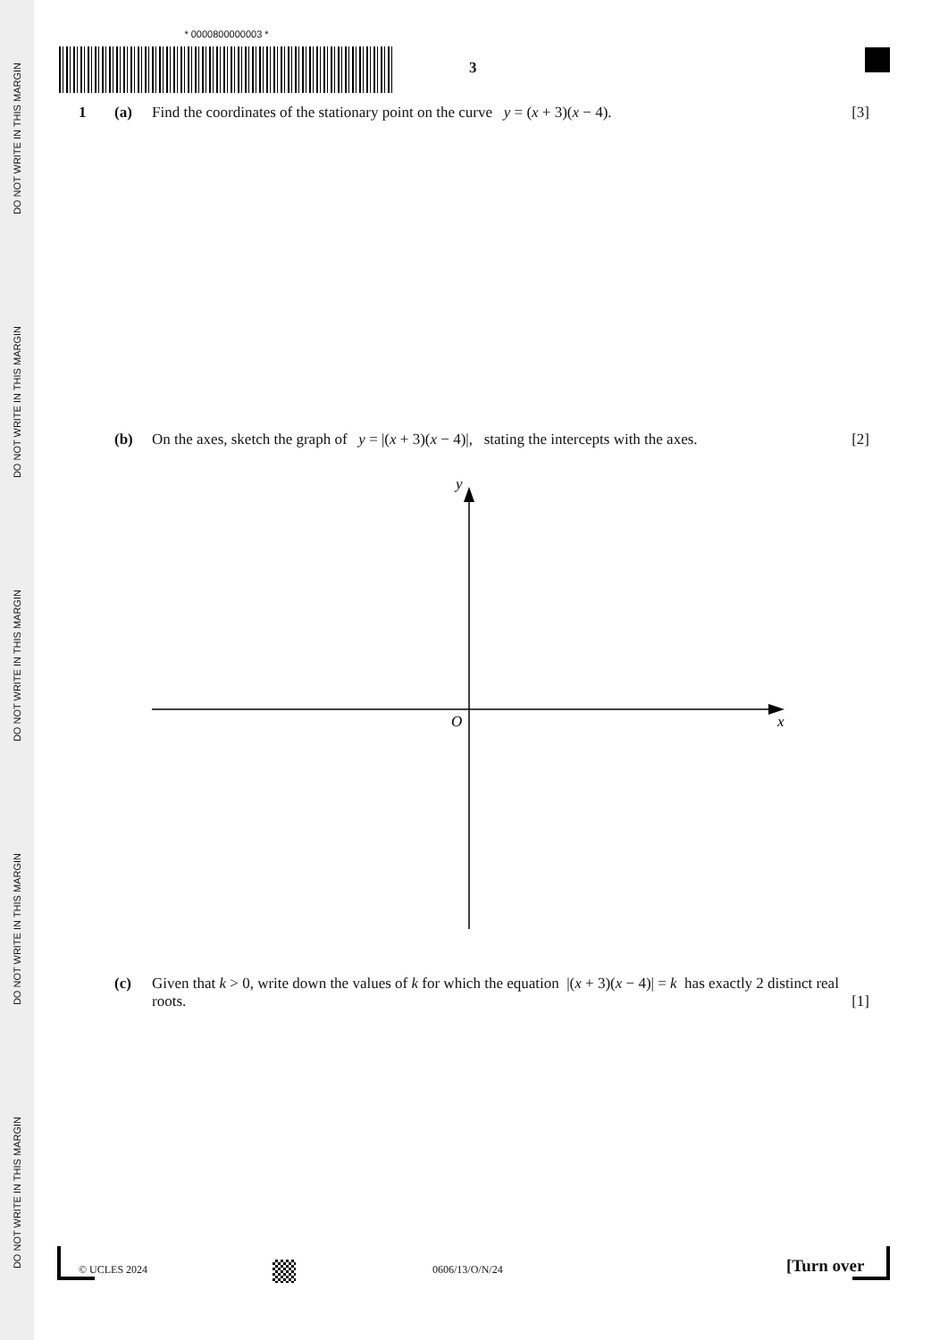DO NOT WRITE IN THIS MARGIN
DO NOT WRITE IN THIS MARGIN
DO NOT WRITE IN THIS MARGIN
DO NOT WRITE IN THIS MARGIN
DO NOT WRITE IN THIS MARGIN
* 0000800000003 *
3
1 (a) Find the coordinates of the stationary point on the curve y = (x + 3)(x − 4). [3]
(b) On the axes, sketch the graph of y = |(x + 3)(x − 4)|, stating the intercepts with the axes. [2]
y
O
x
(c) Given that k > 0, write down the values of k for which the equation |(x + 3)(x − 4)| = k has exactly 2 distinct real roots. [1]
© UCLES 2024 0606/13/O/N/24 [Turn over